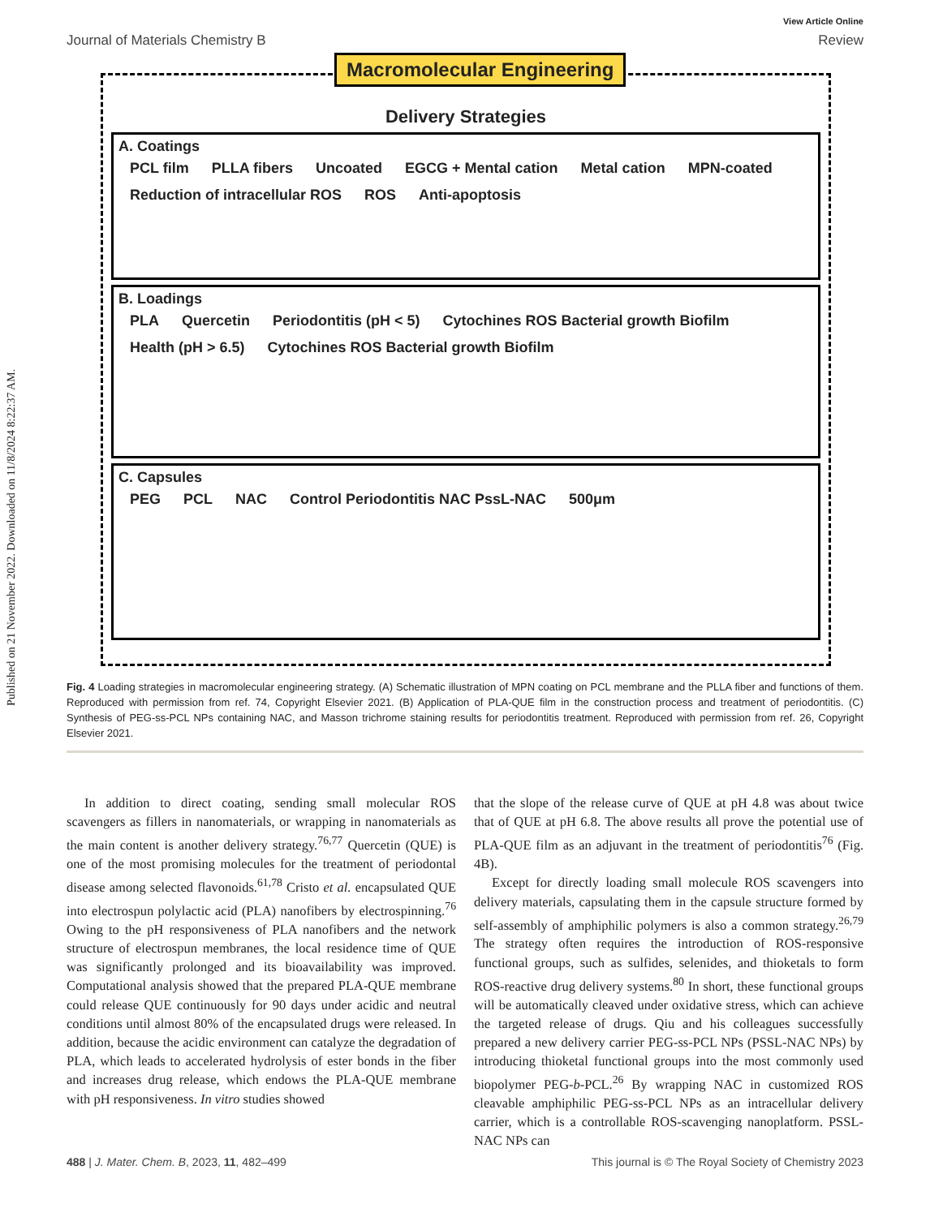Published on 21 November 2022. Downloaded on 11/8/2024 8:22:37 AM.
View Article Online
Journal of Materials Chemistry B Review
Macromolecular Engineering
Delivery Strategies
A. Coatings
PCL film PLLA fibers Uncoated EGCG + Mental cation Metal cation MPN-coated Reduction of intracellular ROS ROS Anti-apoptosis
B. Loadings
PLA Quercetin Periodontitis (pH < 5) Cytochines ROS Bacterial growth Biofilm Health (pH > 6.5) Cytochines ROS Bacterial growth Biofilm
C. Capsules
PEG PCL NAC Control Periodontitis NAC PssL-NAC 500μm
Fig. 4 Loading strategies in macromolecular engineering strategy. (A) Schematic illustration of MPN coating on PCL membrane and the PLLA fiber and functions of them. Reproduced with permission from ref. 74, Copyright Elsevier 2021. (B) Application of PLA-QUE film in the construction process and treatment of periodontitis. (C) Synthesis of PEG-ss-PCL NPs containing NAC, and Masson trichrome staining results for periodontitis treatment. Reproduced with permission from ref. 26, Copyright Elsevier 2021.
In addition to direct coating, sending small molecular ROS scavengers as fillers in nanomaterials, or wrapping in nanomaterials as the main content is another delivery strategy.<sup>76,77</sup> Quercetin (QUE) is one of the most promising molecules for the treatment of periodontal disease among selected flavonoids.<sup>61,78</sup> Cristo et al. encapsulated QUE into electrospun polylactic acid (PLA) nanofibers by electrospinning.<sup>76</sup> Owing to the pH responsiveness of PLA nanofibers and the network structure of electrospun membranes, the local residence time of QUE was significantly prolonged and its bioavailability was improved. Computational analysis showed that the prepared PLA-QUE membrane could release QUE continuously for 90 days under acidic and neutral conditions until almost 80% of the encapsulated drugs were released. In addition, because the acidic environment can catalyze the degradation of PLA, which leads to accelerated hydrolysis of ester bonds in the fiber and increases drug release, which endows the PLA-QUE membrane with pH responsiveness. In vitro studies showed
that the slope of the release curve of QUE at pH 4.8 was about twice that of QUE at pH 6.8. The above results all prove the potential use of PLA-QUE film as an adjuvant in the treatment of periodontitis<sup>76</sup> (Fig. 4B).
Except for directly loading small molecule ROS scavengers into delivery materials, capsulating them in the capsule structure formed by self-assembly of amphiphilic polymers is also a common strategy.<sup>26,79</sup> The strategy often requires the introduction of ROS-responsive functional groups, such as sulfides, selenides, and thioketals to form ROS-reactive drug delivery systems.<sup>80</sup> In short, these functional groups will be automatically cleaved under oxidative stress, which can achieve the targeted release of drugs. Qiu and his colleagues successfully prepared a new delivery carrier PEG-ss-PCL NPs (PSSL-NAC NPs) by introducing thioketal functional groups into the most commonly used biopolymer PEG-b-PCL.<sup>26</sup> By wrapping NAC in customized ROS cleavable amphiphilic PEG-ss-PCL NPs as an intracellular delivery carrier, which is a controllable ROS-scavenging nanoplatform. PSSL-NAC NPs can
488 | J. Mater. Chem. B, 2023, 11, 482–499 This journal is © The Royal Society of Chemistry 2023